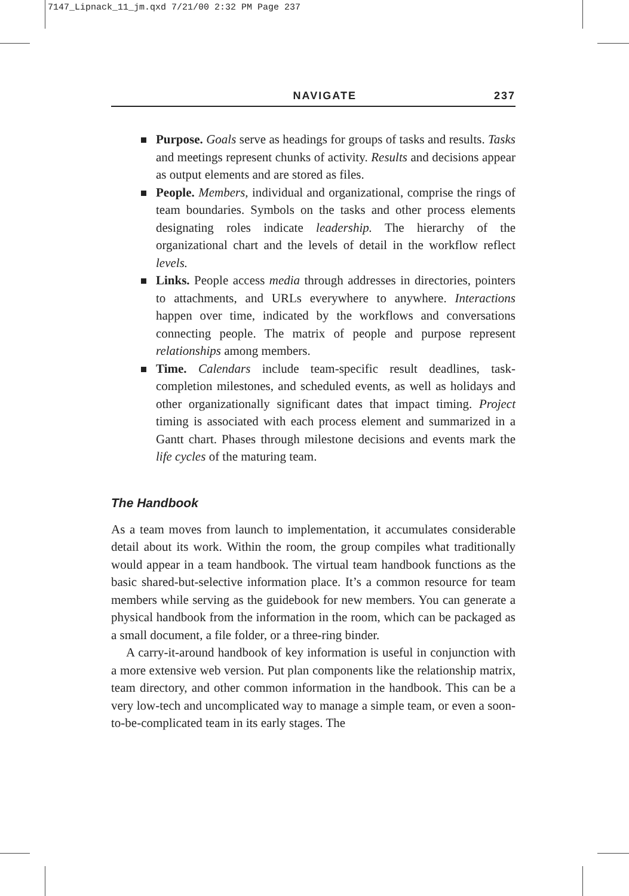7147_Lipnack_11_jm.qxd 7/21/00 2:32 PM Page 237
NAVIGATE 237
Purpose. Goals serve as headings for groups of tasks and results. Tasks and meetings represent chunks of activity. Results and decisions appear as output elements and are stored as files.
People. Members, individual and organizational, comprise the rings of team boundaries. Symbols on the tasks and other process elements designating roles indicate leadership. The hierarchy of the organizational chart and the levels of detail in the workflow reflect levels.
Links. People access media through addresses in directories, pointers to attachments, and URLs everywhere to anywhere. Interactions happen over time, indicated by the workflows and conversations connecting people. The matrix of people and purpose represent relationships among members.
Time. Calendars include team-specific result deadlines, task-completion milestones, and scheduled events, as well as holidays and other organizationally significant dates that impact timing. Project timing is associated with each process element and summarized in a Gantt chart. Phases through milestone decisions and events mark the life cycles of the maturing team.
The Handbook
As a team moves from launch to implementation, it accumulates considerable detail about its work. Within the room, the group compiles what traditionally would appear in a team handbook. The virtual team handbook functions as the basic shared-but-selective information place. It’s a common resource for team members while serving as the guidebook for new members. You can generate a physical handbook from the information in the room, which can be packaged as a small document, a file folder, or a three-ring binder.
A carry-it-around handbook of key information is useful in conjunction with a more extensive web version. Put plan components like the relationship matrix, team directory, and other common information in the handbook. This can be a very low-tech and uncomplicated way to manage a simple team, or even a soon-to-be-complicated team in its early stages. The